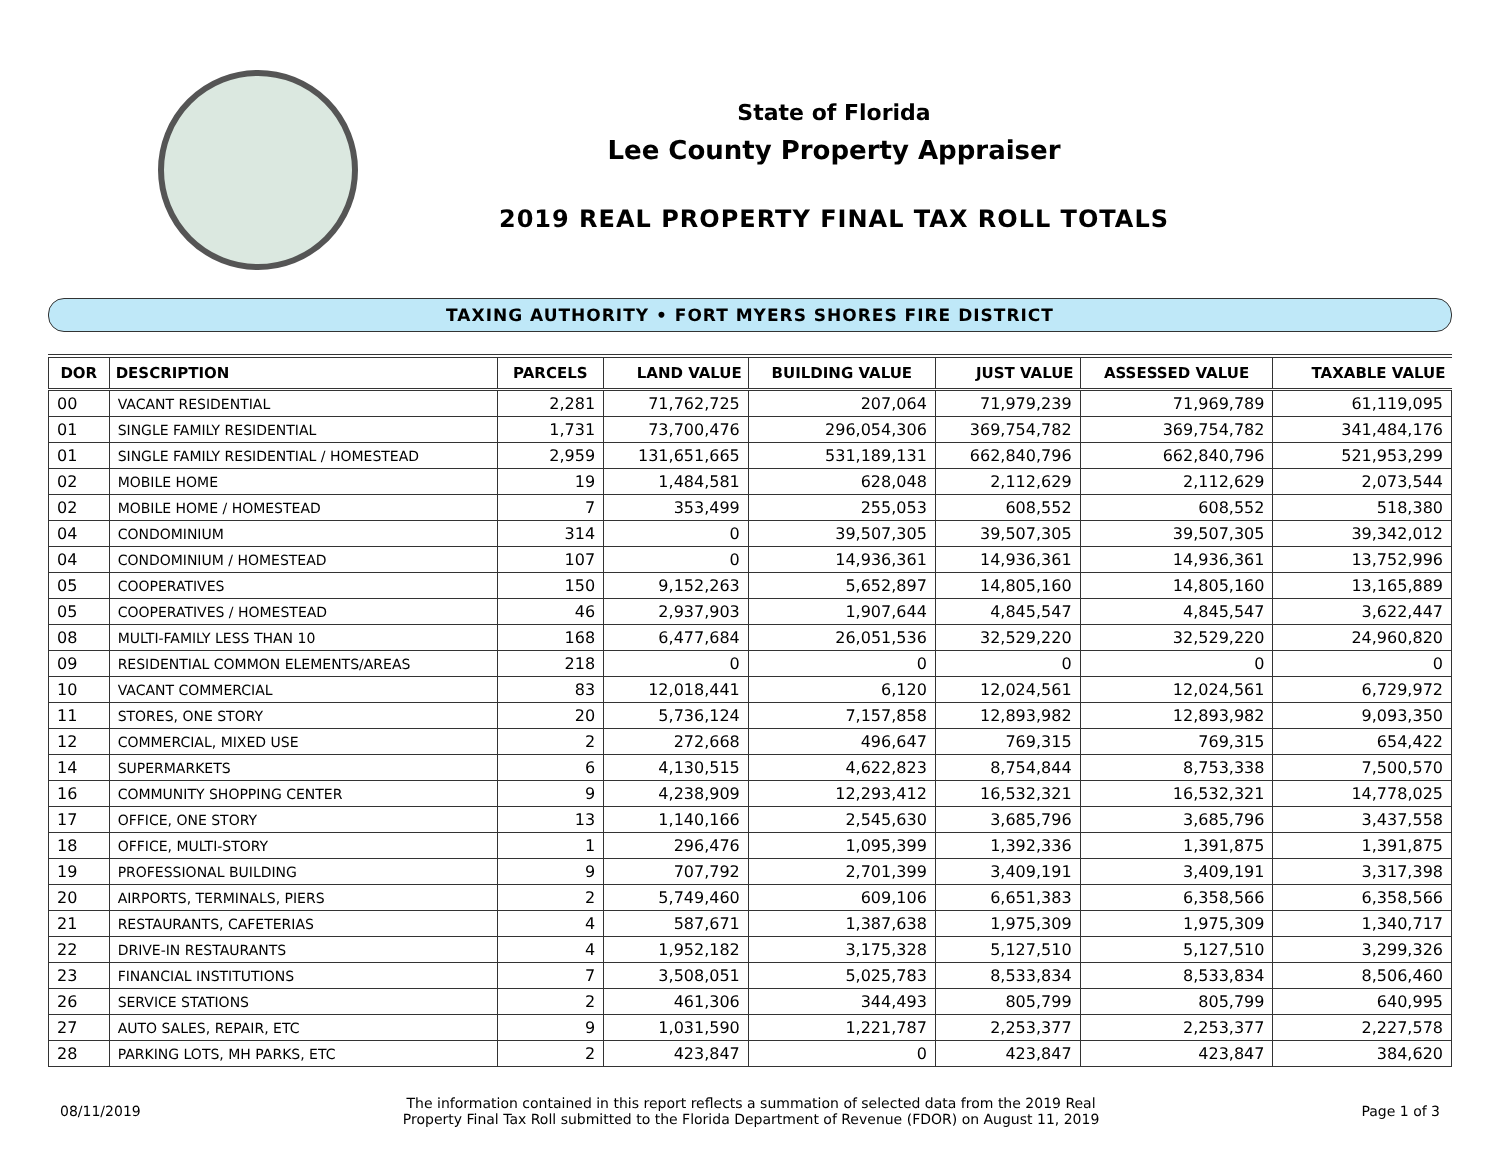State of Florida
Lee County Property Appraiser
2019 REAL PROPERTY FINAL TAX ROLL TOTALS
TAXING AUTHORITY • FORT MYERS SHORES FIRE DISTRICT
| DOR | DESCRIPTION | PARCELS | LAND VALUE | BUILDING VALUE | JUST VALUE | ASSESSED VALUE | TAXABLE VALUE |
| --- | --- | --- | --- | --- | --- | --- | --- |
| 00 | VACANT RESIDENTIAL | 2,281 | 71,762,725 | 207,064 | 71,979,239 | 71,969,789 | 61,119,095 |
| 01 | SINGLE FAMILY RESIDENTIAL | 1,731 | 73,700,476 | 296,054,306 | 369,754,782 | 369,754,782 | 341,484,176 |
| 01 | SINGLE FAMILY RESIDENTIAL / HOMESTEAD | 2,959 | 131,651,665 | 531,189,131 | 662,840,796 | 662,840,796 | 521,953,299 |
| 02 | MOBILE HOME | 19 | 1,484,581 | 628,048 | 2,112,629 | 2,112,629 | 2,073,544 |
| 02 | MOBILE HOME / HOMESTEAD | 7 | 353,499 | 255,053 | 608,552 | 608,552 | 518,380 |
| 04 | CONDOMINIUM | 314 | 0 | 39,507,305 | 39,507,305 | 39,507,305 | 39,342,012 |
| 04 | CONDOMINIUM / HOMESTEAD | 107 | 0 | 14,936,361 | 14,936,361 | 14,936,361 | 13,752,996 |
| 05 | COOPERATIVES | 150 | 9,152,263 | 5,652,897 | 14,805,160 | 14,805,160 | 13,165,889 |
| 05 | COOPERATIVES / HOMESTEAD | 46 | 2,937,903 | 1,907,644 | 4,845,547 | 4,845,547 | 3,622,447 |
| 08 | MULTI-FAMILY LESS THAN 10 | 168 | 6,477,684 | 26,051,536 | 32,529,220 | 32,529,220 | 24,960,820 |
| 09 | RESIDENTIAL COMMON ELEMENTS/AREAS | 218 | 0 | 0 | 0 | 0 | 0 |
| 10 | VACANT COMMERCIAL | 83 | 12,018,441 | 6,120 | 12,024,561 | 12,024,561 | 6,729,972 |
| 11 | STORES, ONE STORY | 20 | 5,736,124 | 7,157,858 | 12,893,982 | 12,893,982 | 9,093,350 |
| 12 | COMMERCIAL, MIXED USE | 2 | 272,668 | 496,647 | 769,315 | 769,315 | 654,422 |
| 14 | SUPERMARKETS | 6 | 4,130,515 | 4,622,823 | 8,754,844 | 8,753,338 | 7,500,570 |
| 16 | COMMUNITY SHOPPING CENTER | 9 | 4,238,909 | 12,293,412 | 16,532,321 | 16,532,321 | 14,778,025 |
| 17 | OFFICE, ONE STORY | 13 | 1,140,166 | 2,545,630 | 3,685,796 | 3,685,796 | 3,437,558 |
| 18 | OFFICE, MULTI-STORY | 1 | 296,476 | 1,095,399 | 1,392,336 | 1,391,875 | 1,391,875 |
| 19 | PROFESSIONAL BUILDING | 9 | 707,792 | 2,701,399 | 3,409,191 | 3,409,191 | 3,317,398 |
| 20 | AIRPORTS, TERMINALS, PIERS | 2 | 5,749,460 | 609,106 | 6,651,383 | 6,358,566 | 6,358,566 |
| 21 | RESTAURANTS, CAFETERIAS | 4 | 587,671 | 1,387,638 | 1,975,309 | 1,975,309 | 1,340,717 |
| 22 | DRIVE-IN RESTAURANTS | 4 | 1,952,182 | 3,175,328 | 5,127,510 | 5,127,510 | 3,299,326 |
| 23 | FINANCIAL INSTITUTIONS | 7 | 3,508,051 | 5,025,783 | 8,533,834 | 8,533,834 | 8,506,460 |
| 26 | SERVICE STATIONS | 2 | 461,306 | 344,493 | 805,799 | 805,799 | 640,995 |
| 27 | AUTO SALES, REPAIR, ETC | 9 | 1,031,590 | 1,221,787 | 2,253,377 | 2,253,377 | 2,227,578 |
| 28 | PARKING LOTS, MH PARKS, ETC | 2 | 423,847 | 0 | 423,847 | 423,847 | 384,620 |
08/11/2019
The information contained in this report reflects a summation of selected data from the 2019 Real
Property Final Tax Roll submitted to the Florida Department of Revenue (FDOR) on August 11, 2019
Page 1 of 3